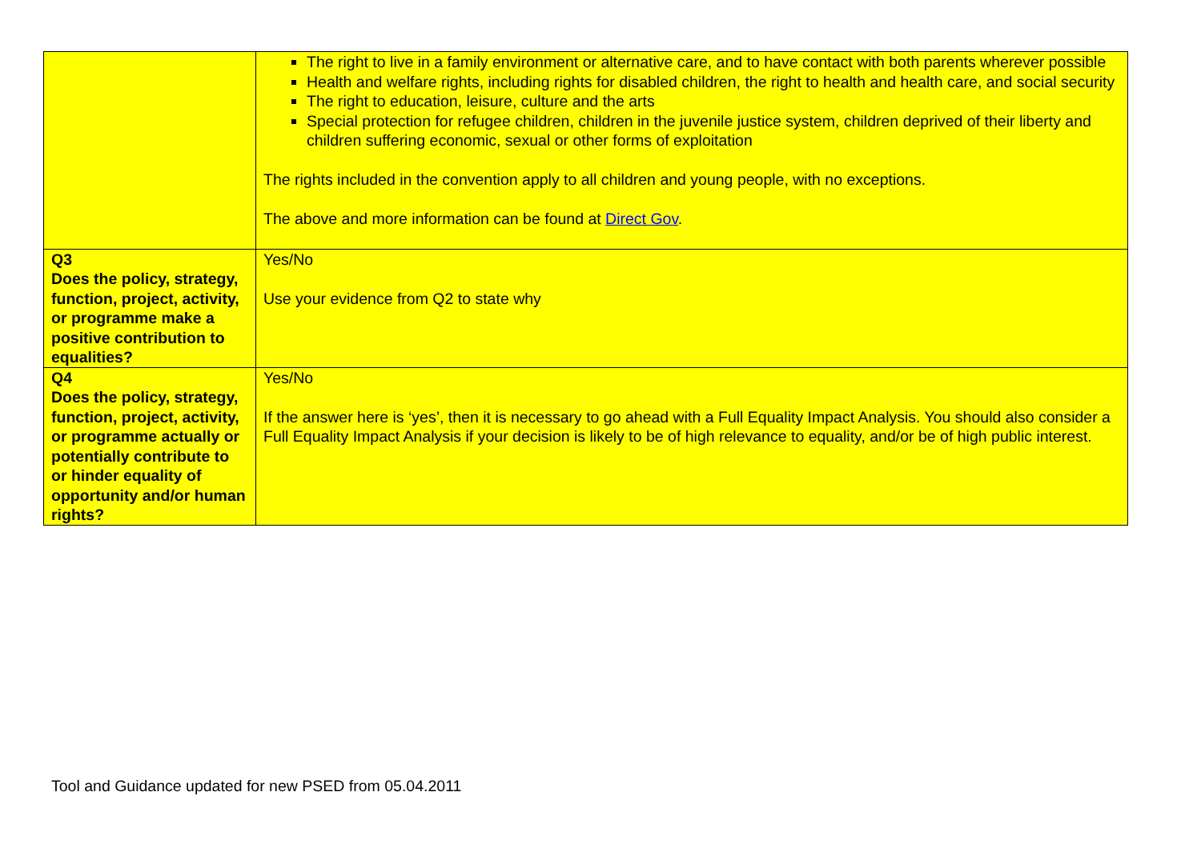| | The right to live in a family environment or alternative care, and to have contact with both parents wherever possible Health and welfare rights, including rights for disabled children, the right to health and health care, and social security The right to education, leisure, culture and the arts Special protection for refugee children, children in the juvenile justice system, children deprived of their liberty and children suffering economic, sexual or other forms of exploitation The rights included in the convention apply to all children and young people, with no exceptions. The above and more information can be found at Direct Gov . |
| Q3 Does the policy, strategy, function, project, activity, or programme make a positive contribution to equalities? | Yes/No Use your evidence from Q2 to state why |
| Q4 Does the policy, strategy, function, project, activity, or programme actually or potentially contribute to or hinder equality of opportunity and/or human rights? | Yes/No If the answer here is ‘yes’, then it is necessary to go ahead with a Full Equality Impact Analysis. You should also consider a Full Equality Impact Analysis if your decision is likely to be of high relevance to equality, and/or be of high public interest. |
Tool and Guidance updated for new PSED from 05.04.2011